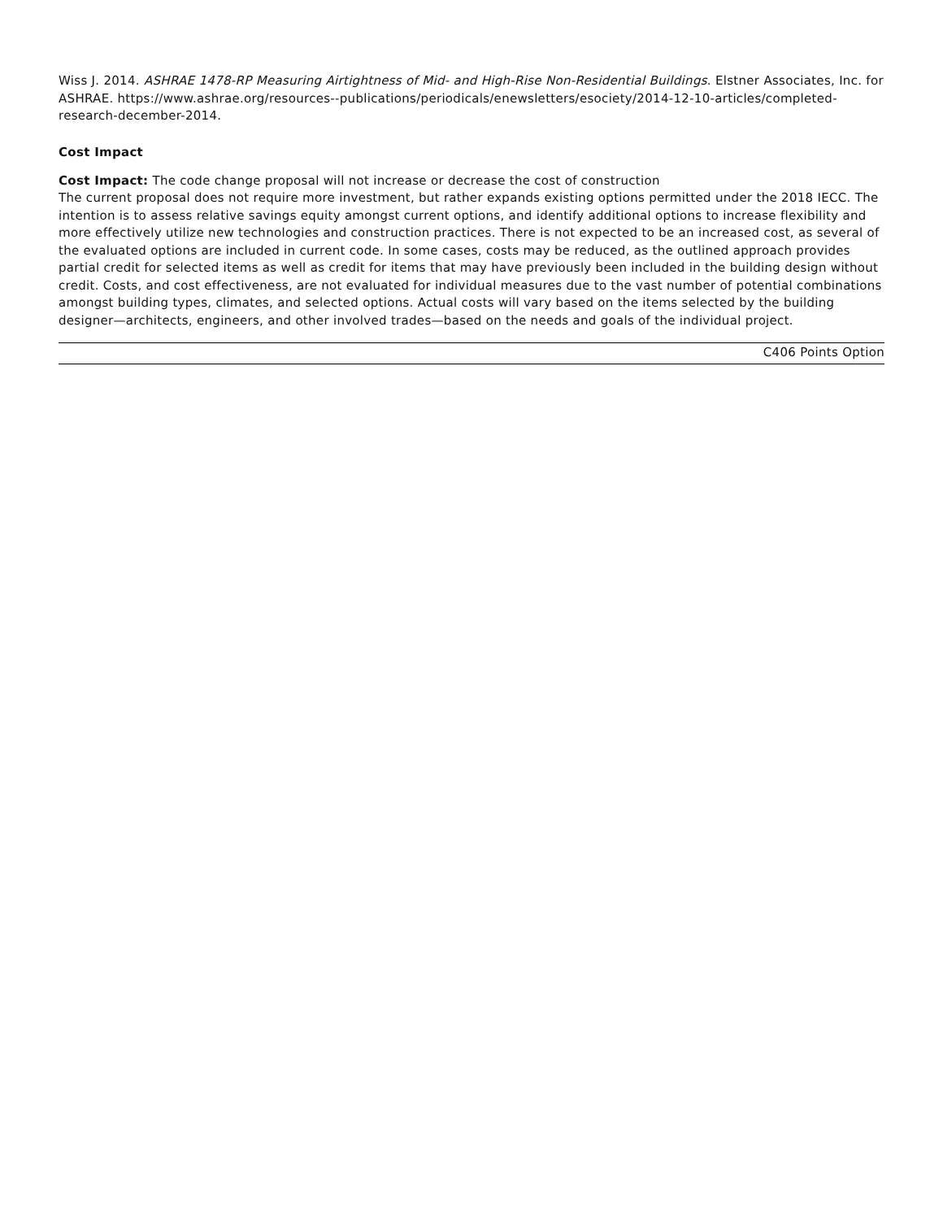Wiss J. 2014. ASHRAE 1478-RP Measuring Airtightness of Mid- and High-Rise Non-Residential Buildings. Elstner Associates, Inc. for ASHRAE. https://www.ashrae.org/resources--publications/periodicals/enewsletters/esociety/2014-12-10-articles/completed-research-december-2014.
Cost Impact
Cost Impact: The code change proposal will not increase or decrease the cost of construction
The current proposal does not require more investment, but rather expands existing options permitted under the 2018 IECC. The intention is to assess relative savings equity amongst current options, and identify additional options to increase flexibility and more effectively utilize new technologies and construction practices. There is not expected to be an increased cost, as several of the evaluated options are included in current code. In some cases, costs may be reduced, as the outlined approach provides partial credit for selected items as well as credit for items that may have previously been included in the building design without credit. Costs, and cost effectiveness, are not evaluated for individual measures due to the vast number of potential combinations amongst building types, climates, and selected options. Actual costs will vary based on the items selected by the building designer—architects, engineers, and other involved trades—based on the needs and goals of the individual project.
C406 Points Option